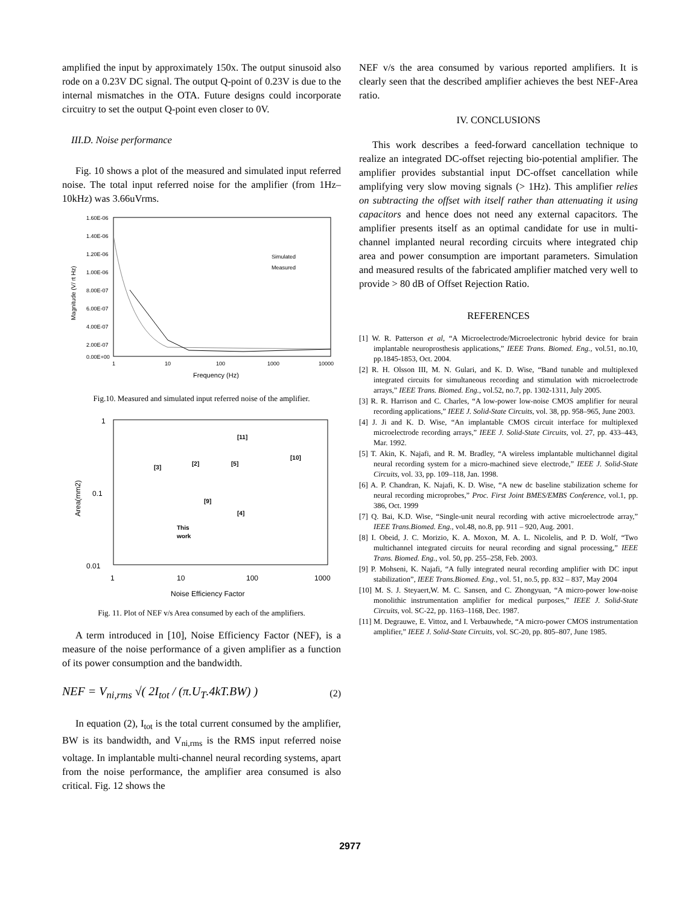amplified the input by approximately 150x. The output sinusoid also rode on a 0.23V DC signal. The output Q-point of 0.23V is due to the internal mismatches in the OTA. Future designs could incorporate circuitry to set the output Q-point even closer to 0V.
III.D. Noise performance
Fig. 10 shows a plot of the measured and simulated input referred noise. The total input referred noise for the amplifier (from 1Hz–10kHz) was 3.66uVrms.
1.60E-06
1.40E-06
1.20E-06
1.00E-06
8.00E-07
6.00E-07
4.00E-07
2.00E-07
0.00E+00
1
10
100
1000
10000
Frequency (Hz)
Simulated
Measured
Magnitude (V/ rt Hz)
Fig.10. Measured and simulated input referred noise of the amplifier.
1
0.1
0.01
1
10
100
1000
Noise Efficiency Factor
Area(mm2)
[3]
[2]
[5]
[11]
[10]
[9]
[4]
This
work
Fig. 11. Plot of NEF v/s Area consumed by each of the amplifiers.
A term introduced in [10], Noise Efficiency Factor (NEF), is a measure of the noise performance of a given amplifier as a function of its power consumption and the bandwidth.
NEF = V<sub>ni,rms</sub> √( 2I<sub>tot</sub> / (π.U<sub>T</sub>.4kT.BW) ) (2)
In equation (2), I<sub>tot</sub> is the total current consumed by the amplifier, BW is its bandwidth, and V<sub>ni,rms</sub> is the RMS input referred noise voltage. In implantable multi-channel neural recording systems, apart from the noise performance, the amplifier area consumed is also critical. Fig. 12 shows the
NEF v/s the area consumed by various reported amplifiers. It is clearly seen that the described amplifier achieves the best NEF-Area ratio.
IV. CONCLUSIONS
This work describes a feed-forward cancellation technique to realize an integrated DC-offset rejecting bio-potential amplifier. The amplifier provides substantial input DC-offset cancellation while amplifying very slow moving signals (> 1Hz). This amplifier relies on subtracting the offset with itself rather than attenuating it using capacitors and hence does not need any external capacitors. The amplifier presents itself as an optimal candidate for use in multi-channel implanted neural recording circuits where integrated chip area and power consumption are important parameters. Simulation and measured results of the fabricated amplifier matched very well to provide > 80 dB of Offset Rejection Ratio.
REFERENCES
[1] W. R. Patterson et al, “A Microelectrode/Microelectronic hybrid device for brain implantable neuroprosthesis applications,” IEEE Trans. Biomed. Eng., vol.51, no.10, pp.1845-1853, Oct. 2004.
[2] R. H. Olsson III, M. N. Gulari, and K. D. Wise, “Band tunable and multiplexed integrated circuits for simultaneous recording and stimulation with microelectrode arrays,” IEEE Trans. Biomed. Eng., vol.52, no.7, pp. 1302-1311, July 2005.
[3] R. R. Harrison and C. Charles, “A low-power low-noise CMOS amplifier for neural recording applications,” IEEE J. Solid-State Circuits, vol. 38, pp. 958–965, June 2003.
[4] J. Ji and K. D. Wise, “An implantable CMOS circuit interface for multiplexed microelectrode recording arrays,” IEEE J. Solid-State Circuits, vol. 27, pp. 433–443, Mar. 1992.
[5] T. Akin, K. Najafi, and R. M. Bradley, “A wireless implantable multichannel digital neural recording system for a micro-machined sieve electrode,” IEEE J. Solid-State Circuits, vol. 33, pp. 109–118, Jan. 1998.
[6] A. P. Chandran, K. Najafi, K. D. Wise, “A new dc baseline stabilization scheme for neural recording microprobes,” Proc. First Joint BMES/EMBS Conference, vol.1, pp. 386, Oct. 1999
[7] Q. Bai, K.D. Wise, “Single-unit neural recording with active microelectrode array,” IEEE Trans.Biomed. Eng., vol.48, no.8, pp. 911 – 920, Aug. 2001.
[8] I. Obeid, J. C. Morizio, K. A. Moxon, M. A. L. Nicolelis, and P. D. Wolf, “Two multichannel integrated circuits for neural recording and signal processing,” IEEE Trans. Biomed. Eng., vol. 50, pp. 255–258, Feb. 2003.
[9] P. Mohseni, K. Najafi, “A fully integrated neural recording amplifier with DC input stabilization”, IEEE Trans.Biomed. Eng., vol. 51, no.5, pp. 832 – 837, May 2004
[10] M. S. J. Steyaert,W. M. C. Sansen, and C. Zhongyuan, “A micro-power low-noise monolithic instrumentation amplifier for medical purposes,” IEEE J. Solid-State Circuits, vol. SC-22, pp. 1163–1168, Dec. 1987.
[11] M. Degrauwe, E. Vittoz, and I. Verbauwhede, “A micro-power CMOS instrumentation amplifier,” IEEE J. Solid-State Circuits, vol. SC-20, pp. 805–807, June 1985.
2977